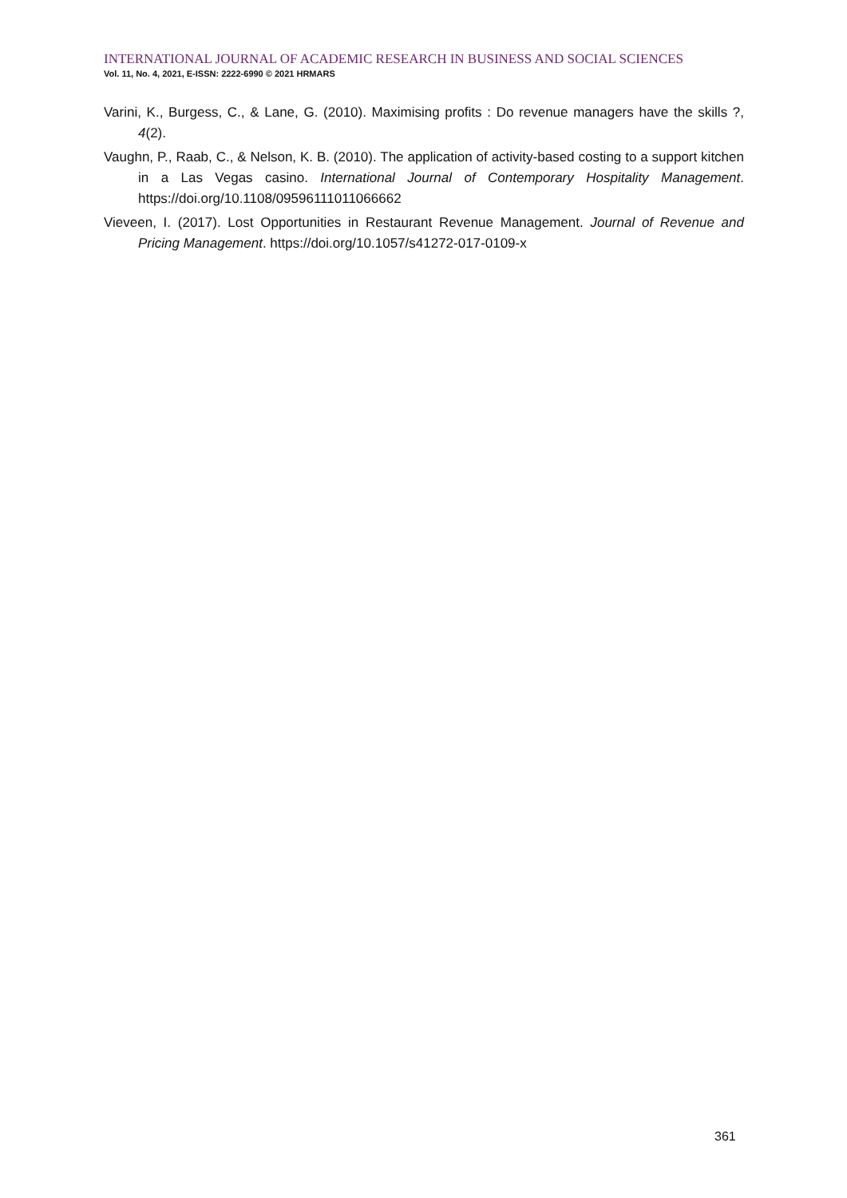INTERNATIONAL JOURNAL OF ACADEMIC RESEARCH IN BUSINESS AND SOCIAL SCIENCES
Vol. 11, No. 4, 2021, E-ISSN: 2222-6990 © 2021 HRMARS
Varini, K., Burgess, C., & Lane, G. (2010). Maximising profits : Do revenue managers have the skills ?, 4(2).
Vaughn, P., Raab, C., & Nelson, K. B. (2010). The application of activity-based costing to a support kitchen in a Las Vegas casino. International Journal of Contemporary Hospitality Management. https://doi.org/10.1108/09596111011066662
Vieveen, I. (2017). Lost Opportunities in Restaurant Revenue Management. Journal of Revenue and Pricing Management. https://doi.org/10.1057/s41272-017-0109-x
361